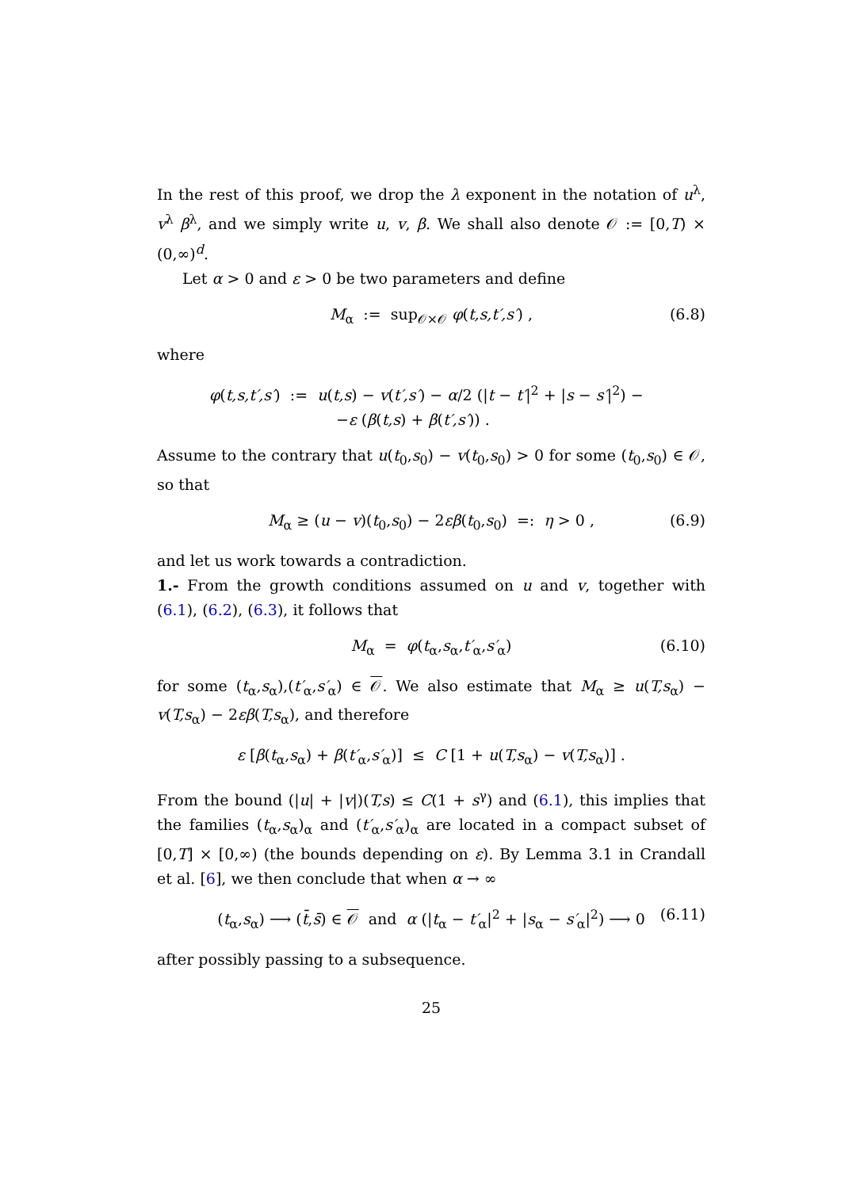In the rest of this proof, we drop the λ exponent in the notation of u<sup>λ</sup>, v<sup>λ</sup> β<sup>λ</sup>, and we simply write u, v, β. We shall also denote 𝒪 := [0,T) × (0,∞)<sup>d</sup>.
Let α > 0 and ε > 0 be two parameters and define
M<sub>α</sub> := sup<sub>𝒪×𝒪</sub> φ(t,s,t′,s′) , (6.8)
where
φ(t,s,t′,s′) := u(t,s) − v(t′,s′) − α/2 (|t − t′|<sup>2</sup> + |s − s′|<sup>2</sup>) −
−ε (β(t,s) + β(t′,s′)) .
Assume to the contrary that u(t<sub>0</sub>,s<sub>0</sub>) − v(t<sub>0</sub>,s<sub>0</sub>) > 0 for some (t<sub>0</sub>,s<sub>0</sub>) ∈ 𝒪, so that
M<sub>α</sub> ≥ (u − v)(t<sub>0</sub>,s<sub>0</sub>) − 2εβ(t<sub>0</sub>,s<sub>0</sub>) =: η > 0 , (6.9)
and let us work towards a contradiction.
1.- From the growth conditions assumed on u and v, together with (6.1), (6.2), (6.3), it follows that
M<sub>α</sub> = φ(t<sub>α</sub>,s<sub>α</sub>,t′<sub>α</sub>,s′<sub>α</sub>) (6.10)
for some (t<sub>α</sub>,s<sub>α</sub>),(t′<sub>α</sub>,s′<sub>α</sub>) ∈ 𝒪. We also estimate that M<sub>α</sub> ≥ u(T,s<sub>α</sub>) − v(T,s<sub>α</sub>) − 2εβ(T,s<sub>α</sub>), and therefore
ε [β(t<sub>α</sub>,s<sub>α</sub>) + β(t′<sub>α</sub>,s′<sub>α</sub>)] ≤ C [1 + u(T,s<sub>α</sub>) − v(T,s<sub>α</sub>)] .
From the bound (|u| + |v|)(T,s) ≤ C(1 + s<sup>γ</sup>) and (6.1), this implies that the families (t<sub>α</sub>,s<sub>α</sub>)<sub>α</sub> and (t′<sub>α</sub>,s′<sub>α</sub>)<sub>α</sub> are located in a compact subset of [0,T] × [0,∞) (the bounds depending on ε). By Lemma 3.1 in Crandall et al. [6], we then conclude that when α → ∞
(t<sub>α</sub>,s<sub>α</sub>) ⟶ (t̄,s̄) ∈ 𝒪 and α (|t<sub>α</sub> − t′<sub>α</sub>|<sup>2</sup> + |s<sub>α</sub> − s′<sub>α</sub>|<sup>2</sup>) ⟶ 0 (6.11)
after possibly passing to a subsequence.
25